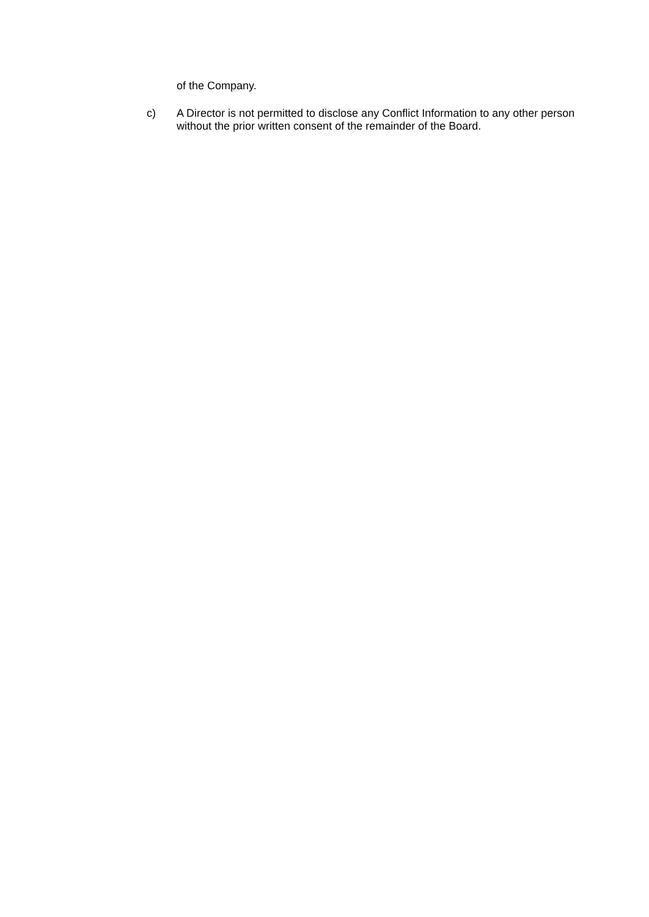of the Company.
c) A Director is not permitted to disclose any Conflict Information to any other person without the prior written consent of the remainder of the Board.